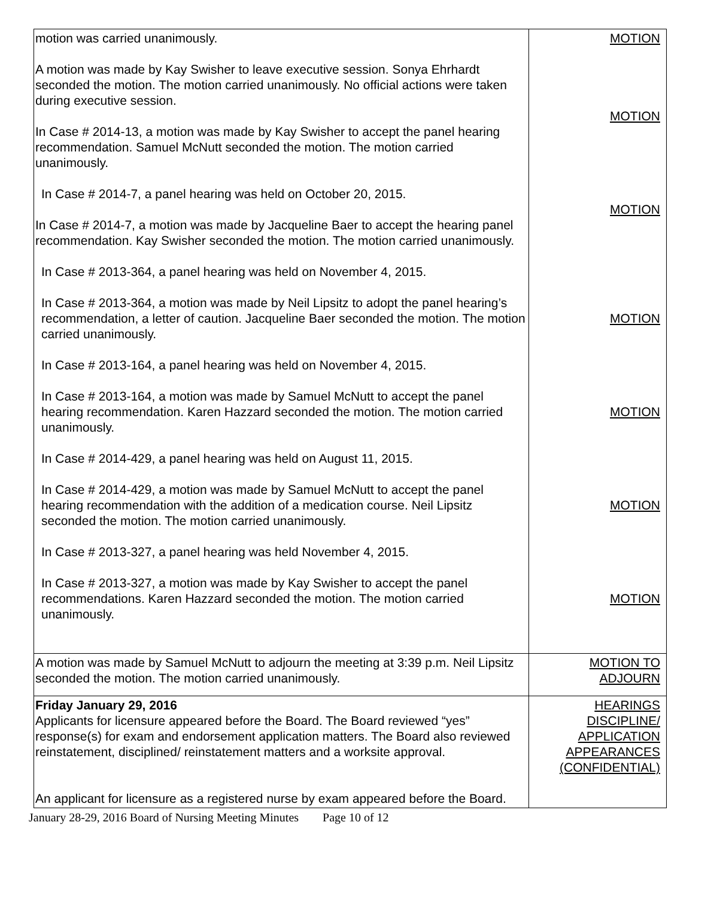| motion was carried unanimously. A motion was made by Kay Swisher to leave executive session. Sonya Ehrhardt seconded the motion. The motion carried unanimously. No official actions were taken during executive session. In Case # 2014-13, a motion was made by Kay Swisher to accept the panel hearing recommendation. Samuel McNutt seconded the motion. The motion carried unanimously. In Case # 2014-7, a panel hearing was held on October 20, 2015. In Case # 2014-7, a motion was made by Jacqueline Baer to accept the hearing panel recommendation. Kay Swisher seconded the motion. The motion carried unanimously. In Case # 2013-364, a panel hearing was held on November 4, 2015. In Case # 2013-364, a motion was made by Neil Lipsitz to adopt the panel hearing’s recommendation, a letter of caution. Jacqueline Baer seconded the motion. The motion carried unanimously. In Case # 2013-164, a panel hearing was held on November 4, 2015. In Case # 2013-164, a motion was made by Samuel McNutt to accept the panel hearing recommendation. Karen Hazzard seconded the motion. The motion carried unanimously. In Case # 2014-429, a panel hearing was held on August 11, 2015. In Case # 2014-429, a motion was made by Samuel McNutt to accept the panel hearing recommendation with the addition of a medication course. Neil Lipsitz seconded the motion. The motion carried unanimously. In Case # 2013-327, a panel hearing was held November 4, 2015. In Case # 2013-327, a motion was made by Kay Swisher to accept the panel recommendations. Karen Hazzard seconded the motion. The motion carried unanimously. | MOTION MOTION MOTION MOTION MOTION MOTION MOTION |
| A motion was made by Samuel McNutt to adjourn the meeting at 3:39 p.m. Neil Lipsitz seconded the motion. The motion carried unanimously. | MOTION TO ADJOURN |
| Friday January 29, 2016 Applicants for licensure appeared before the Board. The Board reviewed “yes” response(s) for exam and endorsement application matters. The Board also reviewed reinstatement, disciplined/ reinstatement matters and a worksite approval. An applicant for licensure as a registered nurse by exam appeared before the Board. | HEARINGS DISCIPLINE/ APPLICATION APPEARANCES (CONFIDENTIAL) |
January 28-29, 2016 Board of Nursing Meeting Minutes Page 10 of 12